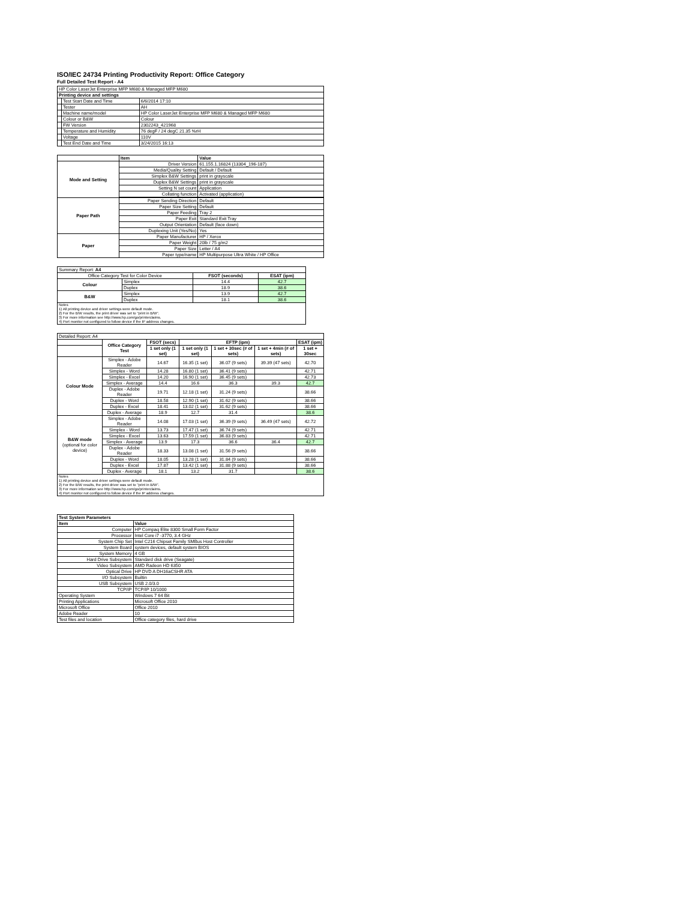ISO/IEC 24734 Printing Productivity Report: Office Category
Full Detailed Test Report - A4
| HP Color LaserJet Enterprise MFP M680 & Managed MFP M680 | | |
| Printing device and settings | | |
| | Test Start Date and Time | 6/6/2014 17:10 |
| | Tester | AH |
| | Machine name/model | HP Color LaserJet Enterprise MFP M680 & Managed MFP M680 |
| | Colour or B&W | Colour |
| | FW Version | 2302243_421968 |
| | Temperature and Humidity | 76 degF / 24 degC 21.35 %rH |
| | Voltage | 110V |
| | Test End Date and Time | 3/24/2015 16:13 |
| | Item | Value |
| --- | --- | --- |
| Mode and Setting | Driver Version | 61.155.1.16824 (13304_196-187) |
| | Media/Quality Setting | Default / Default |
| | Simplex B&W Settings | print in grayscale |
| | Duplex B&W Settings | print in grayscale |
| | Setting N set count | Application |
| | Collating function | Activated (application) |
| Paper Path | Paper Sending Direction | Default |
| | Paper Size Setting | Default |
| | Paper Feeding | Tray 2 |
| | Paper Exit | Standard Exit Tray |
| | Output Orientation | Default (face down) |
| | Duplexing Unit (Yes/No) | Yes |
| Paper | Paper Manufacturer | HP / Xerox |
| | Paper Weight | 20lb / 75 g/m2 |
| | Paper Size | Letter / A4 |
| | Paper type/name | HP Multipurpose Ultra White / HP Office |
| Summary Report: A4 | | | |
| Office Category Test for Color Device | | FSOT (seconds) | ESAT (ipm) |
| Colour | Simplex | 14.4 | 42.7 |
| | Duplex | 18.9 | 38.6 |
| B&W | Simplex | 13.9 | 42.7 |
| | Duplex | 18.1 | 38.6 |
| Notes 1) All printing device and driver settings were default mode. 2) For the B/W results, the print driver was set to "print in B/W". 3) For more information see http://www.hp.com/go/printerclaims. 4) Port monitor not configured to follow device if the IP address changes. | | | |
| Detailed Report: A4 | | | | | | |
| | Office Category Test | FSOT (secs) | EFTP (ipm) | | | ESAT (ipm) |
| | | 1 set only (1 set) | 1 set only (1 set) | 1 set + 30sec (# of sets) | 1 set + 4min (# of sets) | 1 set + 30sec |
| Colour Mode | Simplex - Adobe Reader | 14.67 | 16.35 (1 set) | 36.07 (9 sets) | 39.39 (47 sets) | 42.70 |
| | Simplex - Word | 14.28 | 16.80 (1 set) | 36.41 (9 sets) | | 42.71 |
| | Simplex - Excel | 14.20 | 16.90 (1 set) | 36.45 (9 sets) | | 42.73 |
| | Simplex - Average | 14.4 | 16.6 | 36.3 | 39.3 | 42.7 |
| | Duplex - Adobe Reader | 19.71 | 12.18 (1 set) | 31.24 (9 sets) | | 38.66 |
| | Duplex - Word | 18.58 | 12.90 (1 set) | 31.62 (9 sets) | | 38.66 |
| | Duplex - Excel | 18.41 | 13.02 (1 set) | 31.62 (9 sets) | | 38.66 |
| | Duplex - Average | 18.9 | 12.7 | 31.4 | | 38.6 |
| B&W mode (optional for color device) | Simplex - Adobe Reader | 14.08 | 17.03 (1 set) | 36.39 (9 sets) | 36.49 (47 sets) | 42.72 |
| | Simplex - Word | 13.73 | 17.47 (1 set) | 36.74 (9 sets) | | 42.71 |
| | Simplex - Excel | 13.63 | 17.59 (1 set) | 36.83 (9 sets) | | 42.71 |
| | Simplex - Average | 13.9 | 17.3 | 36.6 | 36.4 | 42.7 |
| | Duplex - Adobe Reader | 18.33 | 13.08 (1 set) | 31.56 (9 sets) | | 38.66 |
| | Duplex - Word | 18.05 | 13.28 (1 set) | 31.84 (9 sets) | | 38.66 |
| | Duplex - Excel | 17.87 | 13.42 (1 set) | 31.88 (9 sets) | | 38.66 |
| | Duplex - Average | 18.1 | 13.2 | 31.7 | | 38.6 |
| Notes 1) All printing device and driver settings were default mode. 2) For the B/W results, the print driver was set to "print in B/W". 3) For more information see http://www.hp.com/go/printerclaims. 4) Port monitor not configured to follow device if the IP address changes. | | | | | | |
| Test System Parameters | |
| --- | --- |
| Item | Value |
| Computer | HP Compaq Elite 8300 Small Form Factor |
| Processor | Intel Core i7 -3770, 3.4 GHz |
| System Chip Set | Intel C216 Chipset Family SMBus Host Controller |
| System Board | system devices, default system BIOS |
| System Memory | 4 GB |
| Hard Drive Subsystem | Standard disk drive (Seagate) |
| Video Subsystem | AMD Radeon HD 6350 |
| Optical Drive | HP DVD A DH16aCSHR ATA |
| I/O Subsystem | Builtin |
| USB Subsystem | USB 2.0/3.0 |
| TCP/IP | TCP/IP 10/1000 |
| Operating System | Windows 7 64 Bit |
| Printing Applications | Microsoft Office 2010 |
| Microsoft Office | Office 2010 |
| Adobe Reader | 10 |
| Test files and location | Office category files, hard drive |